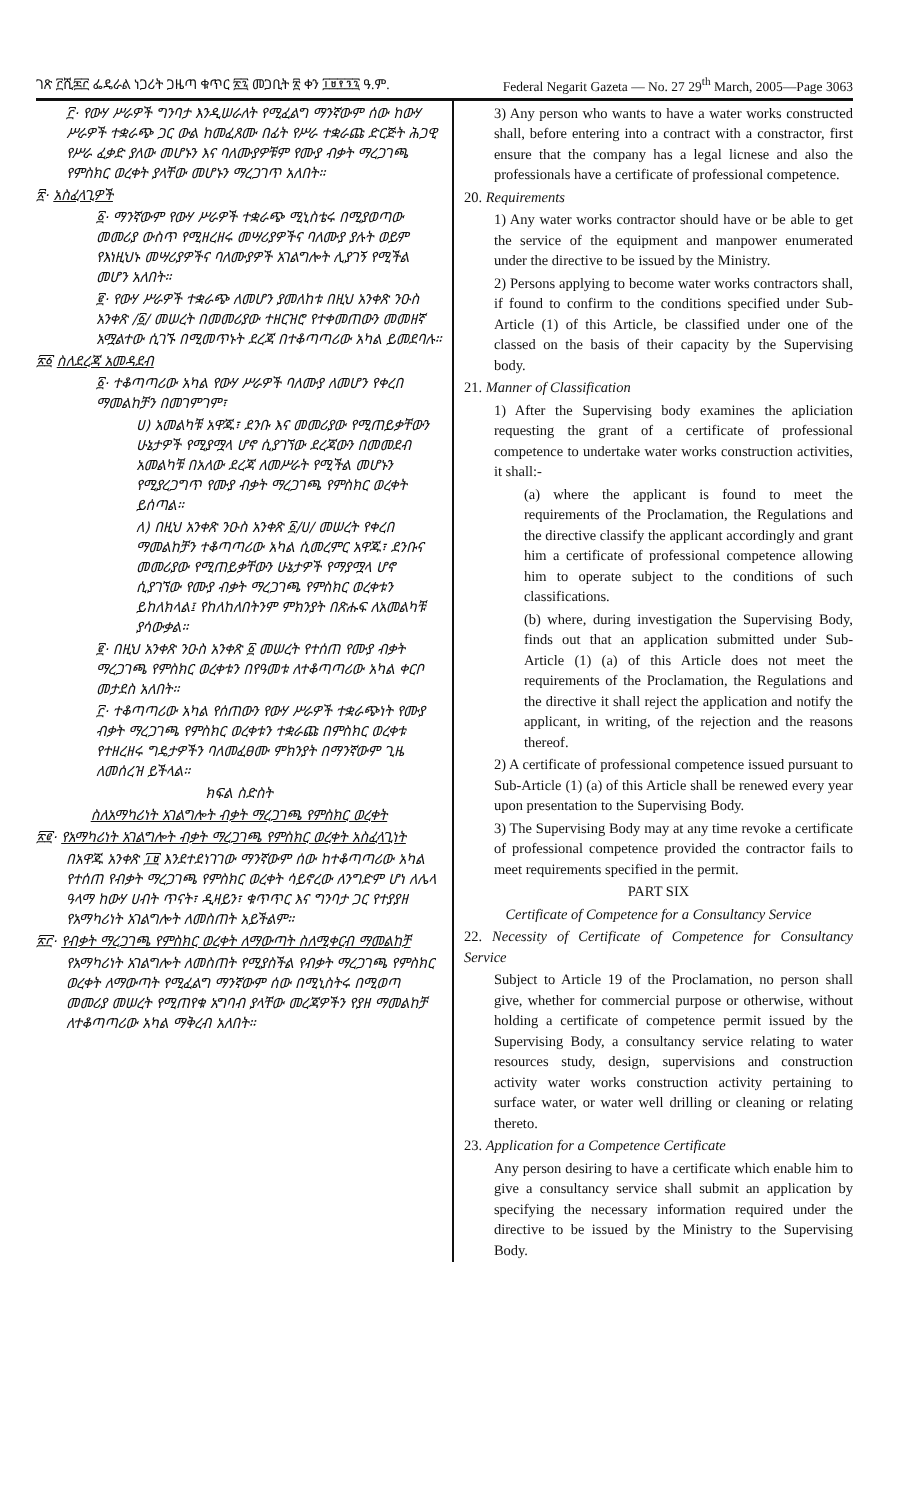ገጽ ፫ሺ፷፫ ፌዴራል ነጋሪት ጋዜጣ ቁጥር ፳፯ መጋቢት ፳ ቀን ፲፱፻፺፯ ዓ.ም. Federal Negarit Gazeta — No. 27 29<sup>th</sup> March, 2005—Page 3063
፫· የውሃ ሥራዎች ግንባታ እንዲሠራለት የሚፈልግ ማንኛውም ሰው ከውሃ ሥራዎች ተቋራጭ ጋር ውል ከመፈጸሙ በፊት የሥራ ተቋራጩ ድርጅት ሕጋዊ የሥራ ፈቃድ ያለው መሆኑን እና ባለሙያዎቹም የሙያ ብቃት ማረጋገጫ የምስክር ወረቀት ያላቸው መሆኑን ማረጋገጥ አለበት።
፳· አስፈላጊዎች
፩· ማንኛውም የውሃ ሥራዎች ተቋራጭ ሚኒስቴሩ በሚያወጣው መመሪያ ውስጥ የሚዘረዘሩ መሣሪያዎችና ባለሙያ ያሉት ወይም የእነዚህኑ መሣሪያዎችና ባለሙያዎች አገልግሎት ሊያገኝ የሚችል መሆን አለበት።
፪· የውሃ ሥራዎች ተቋራጭ ለመሆን ያመለከቱ በዚህ አንቀጽ ንዑስ አንቀጽ /፩/ መሠረት በመመሪያው ተዘርዝሮ የተቀመጠውን መመዘኛ አሟልተው ሲገኙ በሚመጥኑት ደረጃ በተቆጣጣሪው አካል ይመደባሉ።
፳፩ ስለደረጃ አመዳደብ
፩· ተቆጣጣሪው አካል የውሃ ሥራዎች ባለሙያ ለመሆን የቀረበ ማመልከቻን በመገምገም፣
ሀ) አመልካቹ አዋጁ፣ ደንቡ እና መመሪያው የሚጠይቃቸውን ሁኔታዎች የሚያሟላ ሆኖ ሲያገኘው ደረጃውን በመመደብ አመልካቹ በአለው ደረጃ ለመሥራት የሚችል መሆኑን የሚያረጋግጥ የሙያ ብቃት ማረጋገጫ የምስክር ወረቀት ይሰጣል።
ለ) በዚህ አንቀጽ ንዑስ አንቀጽ ፩/ሀ/ መሠረት የቀረበ ማመልከቻን ተቆጣጣሪው አካል ሲመረምር አዋጁ፣ ደንቡና መመሪያው የሚጠይቃቸውን ሁኔታዎች የማያሟላ ሆኖ ሲያገኘው የሙያ ብቃት ማረጋገጫ የምስክር ወረቀቱን ይከለክላል፤ የከለከለበትንም ምክንያት በጽሑፍ ለአመልካቹ ያሳውቃል።
፪· በዚህ አንቀጽ ንዑስ አንቀጽ ፩ መሠረት የተሰጠ የሙያ ብቃት ማረጋገጫ የምስክር ወረቀቱን በየዓመቱ ለተቆጣጣሪው አካል ቀርቦ መታደስ አለበት።
፫· ተቆጣጣሪው አካል የሰጠውን የውሃ ሥራዎች ተቋራጭነት የሙያ ብቃት ማረጋገጫ የምስክር ወረቀቱን ተቋራጩ በምስክር ወረቀቱ የተዘረዘሩ ግዴታዎችን ባለመፈፀሙ ምክንያት በማንኛውም ጊዜ ለመሰረዝ ይችላል።
ክፍል ስድስት
ስለአማካሪነት አገልግሎት ብቃት ማረጋገጫ የምስክር ወረቀት
፳፪· የአማካሪነት አገልግሎት ብቃት ማረጋገጫ የምስክር ወረቀት አስፈላጊነት
በአዋጁ አንቀጽ ፲፱ እንደተደነገገው ማንኛውም ሰው ከተቆጣጣሪው አካል የተሰጠ የብቃት ማረጋገጫ የምስክር ወረቀት ሳይኖረው ለንግድም ሆነ ለሌላ ዓላማ ከውሃ ሀብት ጥናት፣ ዲዛይን፣ ቁጥጥር እና ግንባታ ጋር የተያያዘ የአማካሪነት አገልግሎት ለመስጠት አይችልም።
፳፫· የብቃት ማረጋገጫ የምስክር ወረቀት ለማውጣት ስለሚቀርብ ማመልከቻ
የአማካሪነት አገልግሎት ለመስጠት የሚያስችል የብቃት ማረጋገጫ የምስክር ወረቀት ለማውጣት የሚፈልግ ማንኛውም ሰው በሚኒስትሩ በሚወጣ መመሪያ መሠረት የሚጠየቁ አግባብ ያላቸው መረጃዎችን የያዘ ማመልከቻ ለተቆጣጣሪው አካል ማቅረብ አለበት።
3) Any person who wants to have a water works constructed shall, before entering into a contract with a constractor, first ensure that the company has a legal licnese and also the professionals have a certificate of professional competence.
20. Requirements
1) Any water works contractor should have or be able to get the service of the equipment and manpower enumerated under the directive to be issued by the Ministry.
2) Persons applying to become water works contractors shall, if found to confirm to the conditions specified under Sub-Article (1) of this Article, be classified under one of the classed on the basis of their capacity by the Supervising body.
21. Manner of Classification
1) After the Supervising body examines the apliciation requesting the grant of a certificate of professional competence to undertake water works construction activities, it shall:-
(a) where the applicant is found to meet the requirements of the Proclamation, the Regulations and the directive classify the applicant accordingly and grant him a certificate of professional competence allowing him to operate subject to the conditions of such classifications.
(b) where, during investigation the Supervising Body, finds out that an application submitted under Sub-Article (1) (a) of this Article does not meet the requirements of the Proclamation, the Regulations and the directive it shall reject the application and notify the applicant, in writing, of the rejection and the reasons thereof.
2) A certificate of professional competence issued pursuant to Sub-Article (1) (a) of this Article shall be renewed every year upon presentation to the Supervising Body.
3) The Supervising Body may at any time revoke a certificate of professional competence provided the contractor fails to meet requirements specified in the permit.
PART SIX
Certificate of Competence for a Consultancy Service
22. Necessity of Certificate of Competence for Consultancy Service
Subject to Article 19 of the Proclamation, no person shall give, whether for commercial purpose or otherwise, without holding a certificate of competence permit issued by the Supervising Body, a consultancy service relating to water resources study, design, supervisions and construction activity water works construction activity pertaining to surface water, or water well drilling or cleaning or relating thereto.
23. Application for a Competence Certificate
Any person desiring to have a certificate which enable him to give a consultancy service shall submit an application by specifying the necessary information required under the directive to be issued by the Ministry to the Supervising Body.